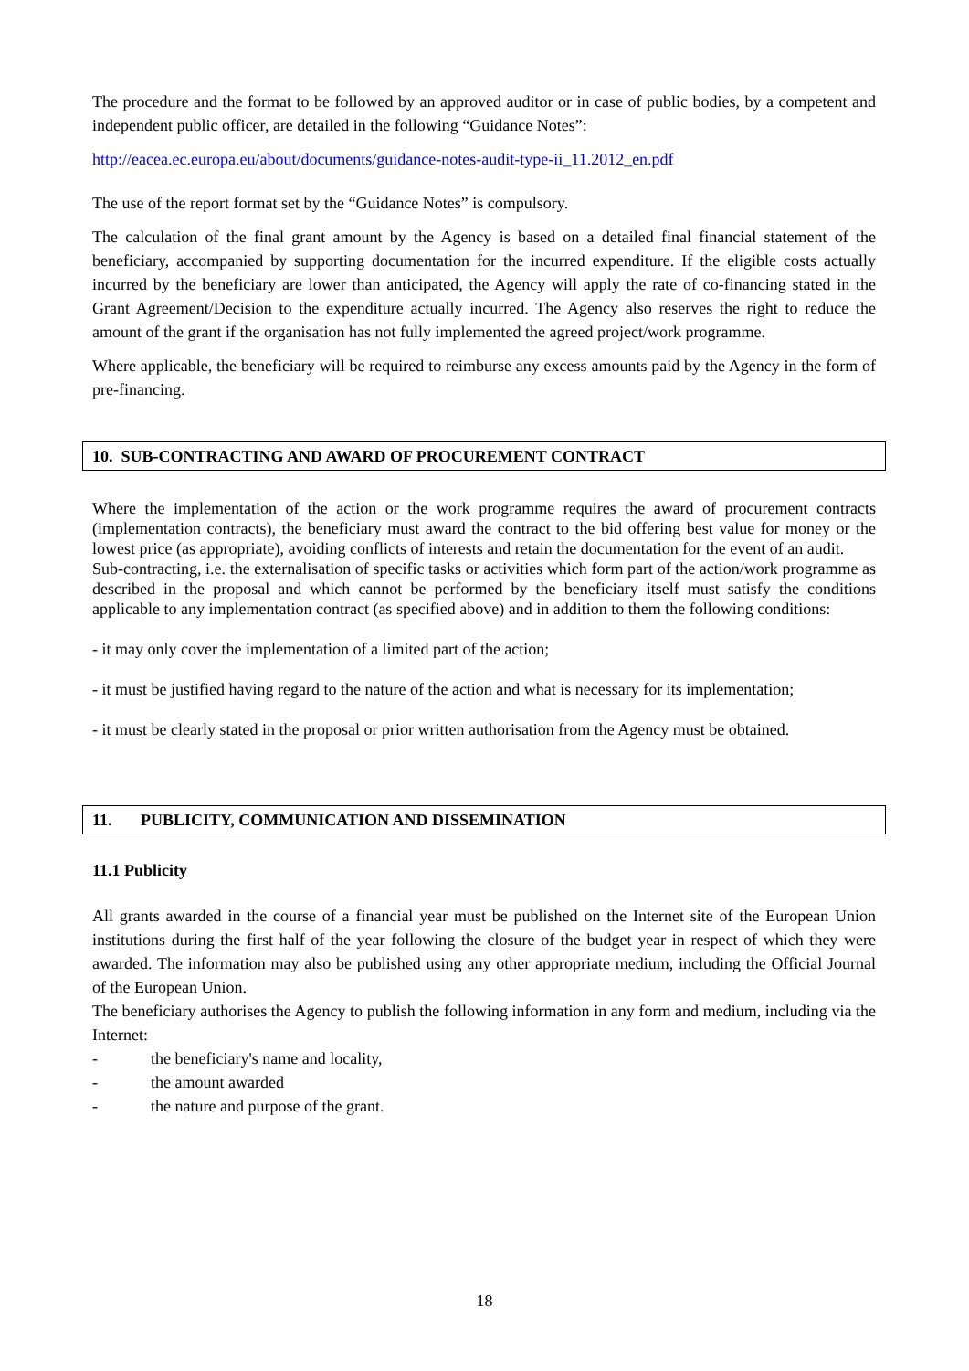The procedure and the format to be followed by an approved auditor or in case of public bodies, by a competent and independent public officer, are detailed in the following “Guidance Notes”:
http://eacea.ec.europa.eu/about/documents/guidance-notes-audit-type-ii_11.2012_en.pdf
The use of the report format set by the “Guidance Notes” is compulsory.
The calculation of the final grant amount by the Agency is based on a detailed final financial statement of the beneficiary, accompanied by supporting documentation for the incurred expenditure. If the eligible costs actually incurred by the beneficiary are lower than anticipated, the Agency will apply the rate of co-financing stated in the Grant Agreement/Decision to the expenditure actually incurred. The Agency also reserves the right to reduce the amount of the grant if the organisation has not fully implemented the agreed project/work programme.
Where applicable, the beneficiary will be required to reimburse any excess amounts paid by the Agency in the form of pre-financing.
10. SUB-CONTRACTING AND AWARD OF PROCUREMENT CONTRACT
Where the implementation of the action or the work programme requires the award of procurement contracts (implementation contracts), the beneficiary must award the contract to the bid offering best value for money or the lowest price (as appropriate), avoiding conflicts of interests and retain the documentation for the event of an audit.
Sub-contracting, i.e. the externalisation of specific tasks or activities which form part of the action/work programme as described in the proposal and which cannot be performed by the beneficiary itself must satisfy the conditions applicable to any implementation contract (as specified above) and in addition to them the following conditions:
- it may only cover the implementation of a limited part of the action;
- it must be justified having regard to the nature of the action and what is necessary for its implementation;
- it must be clearly stated in the proposal or prior written authorisation from the Agency must be obtained.
11. PUBLICITY, COMMUNICATION AND DISSEMINATION
11.1 Publicity
All grants awarded in the course of a financial year must be published on the Internet site of the European Union institutions during the first half of the year following the closure of the budget year in respect of which they were awarded. The information may also be published using any other appropriate medium, including the Official Journal of the European Union.
The beneficiary authorises the Agency to publish the following information in any form and medium, including via the Internet:
- the beneficiary's name and locality,
- the amount awarded
- the nature and purpose of the grant.
18